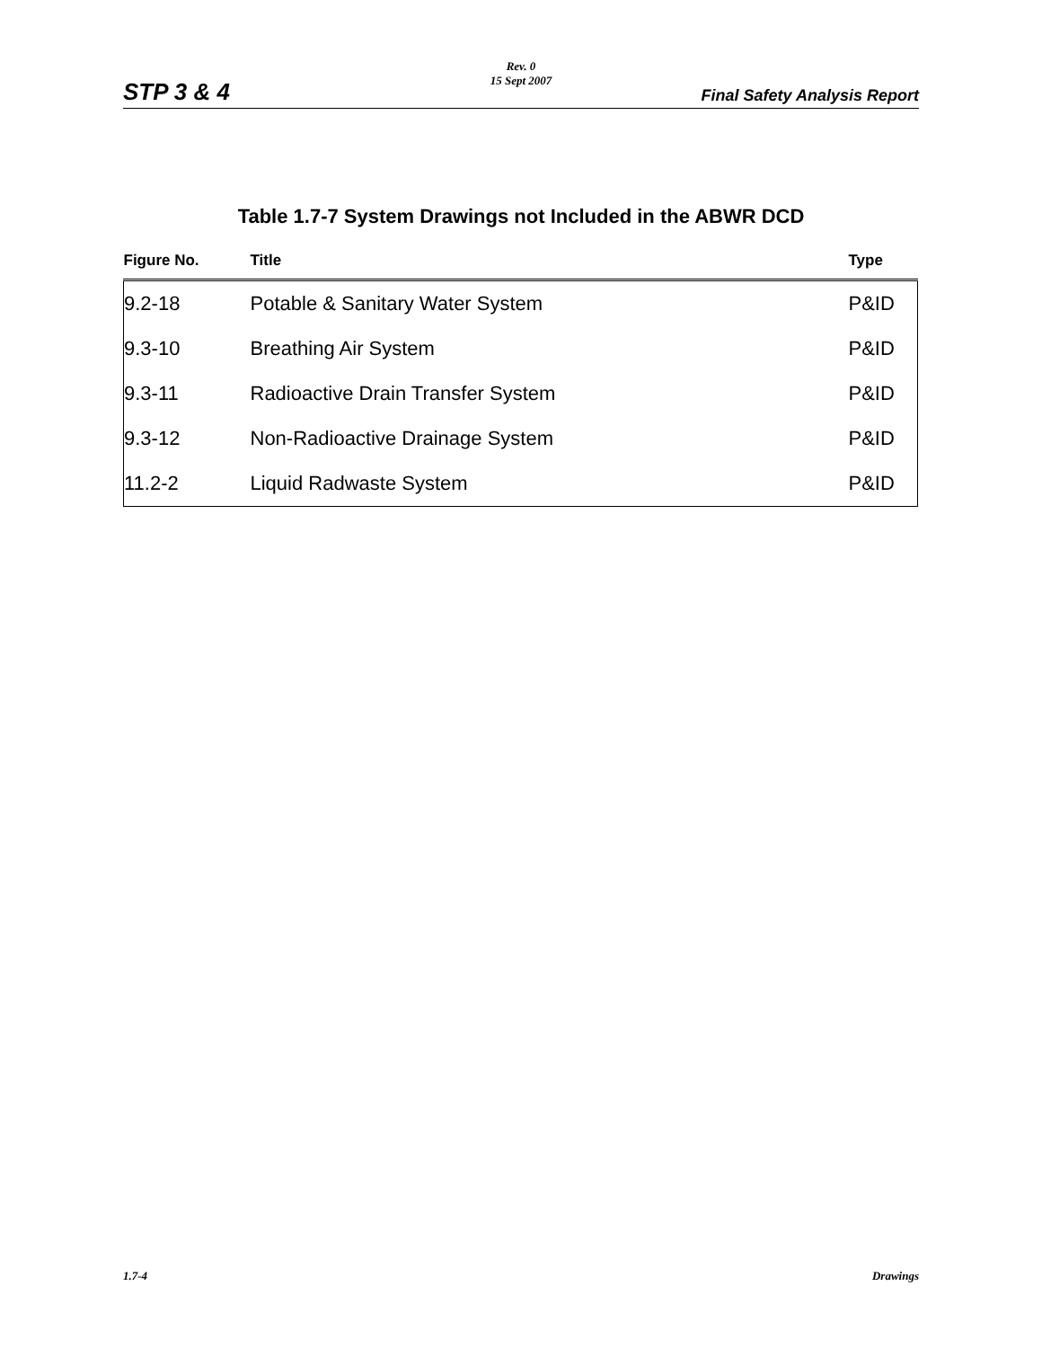Rev. 0
15 Sept 2007
STP 3 & 4 Final Safety Analysis Report
Table 1.7-7 System Drawings not Included in the ABWR DCD
| Figure No. | Title | Type |
| --- | --- | --- |
| 9.2-18 | Potable & Sanitary Water System | P&ID |
| 9.3-10 | Breathing Air System | P&ID |
| 9.3-11 | Radioactive Drain Transfer System | P&ID |
| 9.3-12 | Non-Radioactive Drainage System | P&ID |
| 11.2-2 | Liquid Radwaste System | P&ID |
1.7-4 Drawings